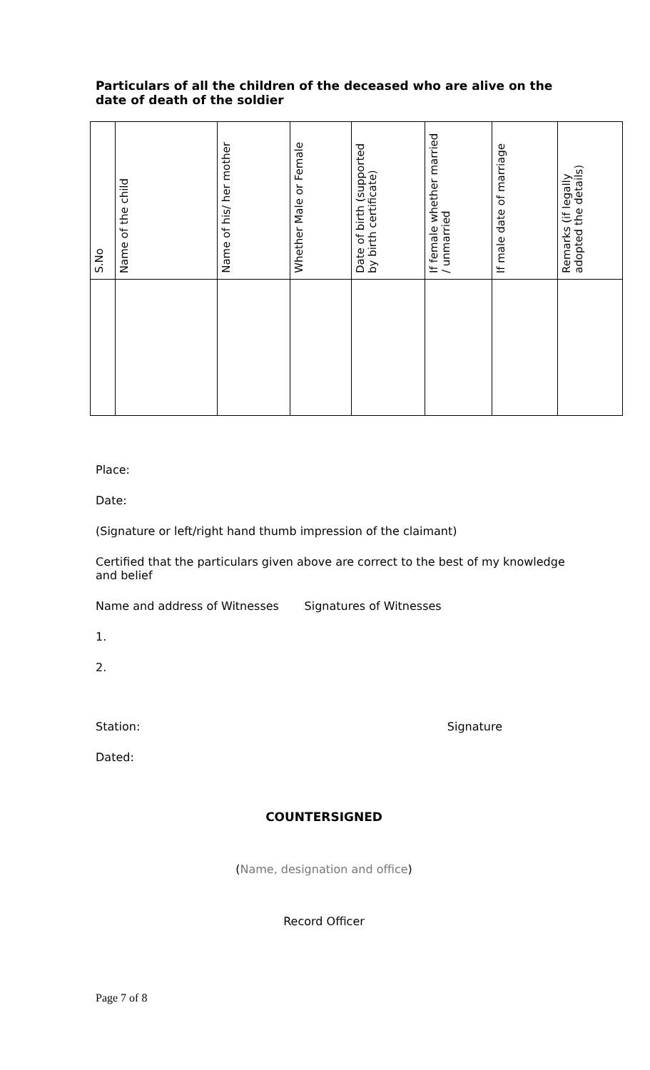Particulars of all the children of the deceased who are alive on the date of death of the soldier
| S.No | Name of the child | Name of his/ her mother | Whether Male or Female | Date of birth (supported by birth certificate) | If female whether married / unmarried | If male date of marriage | Remarks (if legally adopted the details) |
| --- | --- | --- | --- | --- | --- | --- | --- |
Place:
Date:
(Signature or left/right hand thumb impression of the claimant)
Certified that the particulars given above are correct to the best of my knowledge and belief
Name and address of Witnesses Signatures of Witnesses
1.
2.
Station: Signature
Dated:
COUNTERSIGNED
(Name, designation and office)
Record Officer
Page 7 of 8